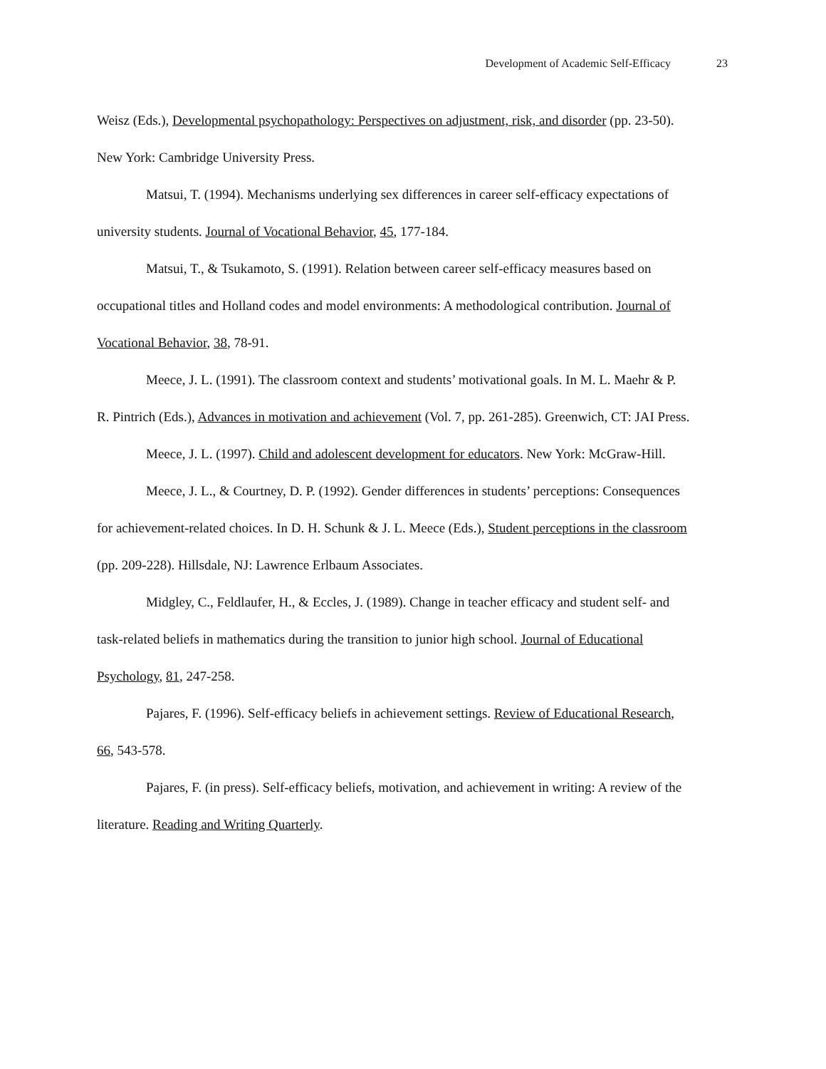Development of Academic Self-Efficacy 23
Weisz (Eds.), Developmental psychopathology: Perspectives on adjustment, risk, and disorder (pp. 23-50). New York: Cambridge University Press.
Matsui, T. (1994). Mechanisms underlying sex differences in career self-efficacy expectations of university students. Journal of Vocational Behavior, 45, 177-184.
Matsui, T., & Tsukamoto, S. (1991). Relation between career self-efficacy measures based on occupational titles and Holland codes and model environments: A methodological contribution. Journal of Vocational Behavior, 38, 78-91.
Meece, J. L. (1991). The classroom context and students’ motivational goals. In M. L. Maehr & P. R. Pintrich (Eds.), Advances in motivation and achievement (Vol. 7, pp. 261-285). Greenwich, CT: JAI Press.
Meece, J. L. (1997). Child and adolescent development for educators. New York: McGraw-Hill.
Meece, J. L., & Courtney, D. P. (1992). Gender differences in students’ perceptions: Consequences for achievement-related choices. In D. H. Schunk & J. L. Meece (Eds.), Student perceptions in the classroom (pp. 209-228). Hillsdale, NJ: Lawrence Erlbaum Associates.
Midgley, C., Feldlaufer, H., & Eccles, J. (1989). Change in teacher efficacy and student self- and task-related beliefs in mathematics during the transition to junior high school. Journal of Educational Psychology, 81, 247-258.
Pajares, F. (1996). Self-efficacy beliefs in achievement settings. Review of Educational Research, 66, 543-578.
Pajares, F. (in press). Self-efficacy beliefs, motivation, and achievement in writing: A review of the literature. Reading and Writing Quarterly.